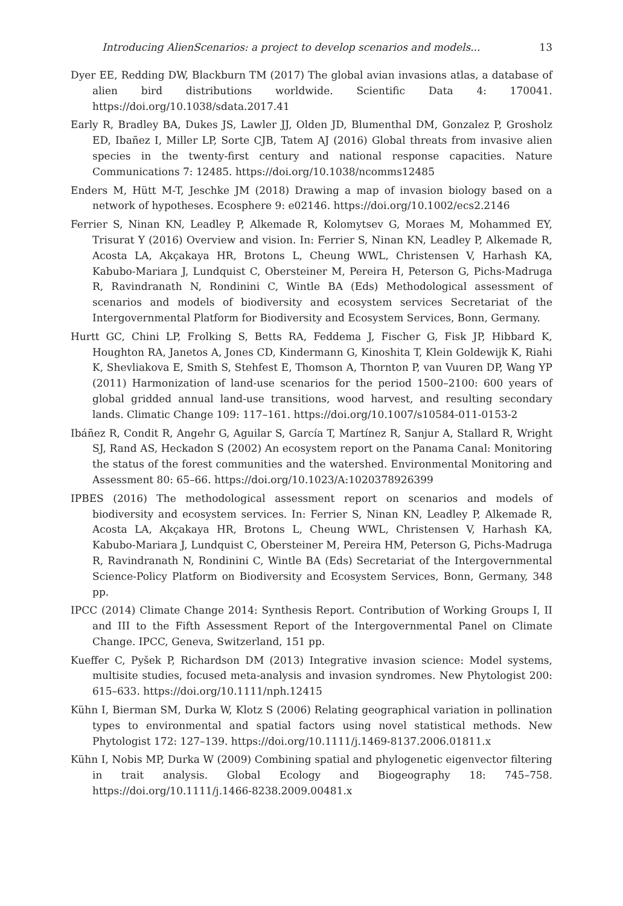Introducing AlienScenarios: a project to develop scenarios and models... 13
Dyer EE, Redding DW, Blackburn TM (2017) The global avian invasions atlas, a database of alien bird distributions worldwide. Scientific Data 4: 170041. https://doi.org/10.1038/sdata.2017.41
Early R, Bradley BA, Dukes JS, Lawler JJ, Olden JD, Blumenthal DM, Gonzalez P, Grosholz ED, Ibañez I, Miller LP, Sorte CJB, Tatem AJ (2016) Global threats from invasive alien species in the twenty-first century and national response capacities. Nature Communications 7: 12485. https://doi.org/10.1038/ncomms12485
Enders M, Hütt M-T, Jeschke JM (2018) Drawing a map of invasion biology based on a network of hypotheses. Ecosphere 9: e02146. https://doi.org/10.1002/ecs2.2146
Ferrier S, Ninan KN, Leadley P, Alkemade R, Kolomytsev G, Moraes M, Mohammed EY, Trisurat Y (2016) Overview and vision. In: Ferrier S, Ninan KN, Leadley P, Alkemade R, Acosta LA, Akçakaya HR, Brotons L, Cheung WWL, Christensen V, Harhash KA, Kabubo-Mariara J, Lundquist C, Obersteiner M, Pereira H, Peterson G, Pichs-Madruga R, Ravindranath N, Rondinini C, Wintle BA (Eds) Methodological assessment of scenarios and models of biodiversity and ecosystem services Secretariat of the Intergovernmental Platform for Biodiversity and Ecosystem Services, Bonn, Germany.
Hurtt GC, Chini LP, Frolking S, Betts RA, Feddema J, Fischer G, Fisk JP, Hibbard K, Houghton RA, Janetos A, Jones CD, Kindermann G, Kinoshita T, Klein Goldewijk K, Riahi K, Shevliakova E, Smith S, Stehfest E, Thomson A, Thornton P, van Vuuren DP, Wang YP (2011) Harmonization of land-use scenarios for the period 1500–2100: 600 years of global gridded annual land-use transitions, wood harvest, and resulting secondary lands. Climatic Change 109: 117–161. https://doi.org/10.1007/s10584-011-0153-2
Ibáñez R, Condit R, Angehr G, Aguilar S, García T, Martínez R, Sanjur A, Stallard R, Wright SJ, Rand AS, Heckadon S (2002) An ecosystem report on the Panama Canal: Monitoring the status of the forest communities and the watershed. Environmental Monitoring and Assessment 80: 65–66. https://doi.org/10.1023/A:1020378926399
IPBES (2016) The methodological assessment report on scenarios and models of biodiversity and ecosystem services. In: Ferrier S, Ninan KN, Leadley P, Alkemade R, Acosta LA, Akçakaya HR, Brotons L, Cheung WWL, Christensen V, Harhash KA, Kabubo-Mariara J, Lundquist C, Obersteiner M, Pereira HM, Peterson G, Pichs-Madruga R, Ravindranath N, Rondinini C, Wintle BA (Eds) Secretariat of the Intergovernmental Science-Policy Platform on Biodiversity and Ecosystem Services, Bonn, Germany, 348 pp.
IPCC (2014) Climate Change 2014: Synthesis Report. Contribution of Working Groups I, II and III to the Fifth Assessment Report of the Intergovernmental Panel on Climate Change. IPCC, Geneva, Switzerland, 151 pp.
Kueffer C, Pyšek P, Richardson DM (2013) Integrative invasion science: Model systems, multisite studies, focused meta-analysis and invasion syndromes. New Phytologist 200: 615–633. https://doi.org/10.1111/nph.12415
Kühn I, Bierman SM, Durka W, Klotz S (2006) Relating geographical variation in pollination types to environmental and spatial factors using novel statistical methods. New Phytologist 172: 127–139. https://doi.org/10.1111/j.1469-8137.2006.01811.x
Kühn I, Nobis MP, Durka W (2009) Combining spatial and phylogenetic eigenvector filtering in trait analysis. Global Ecology and Biogeography 18: 745–758. https://doi.org/10.1111/j.1466-8238.2009.00481.x